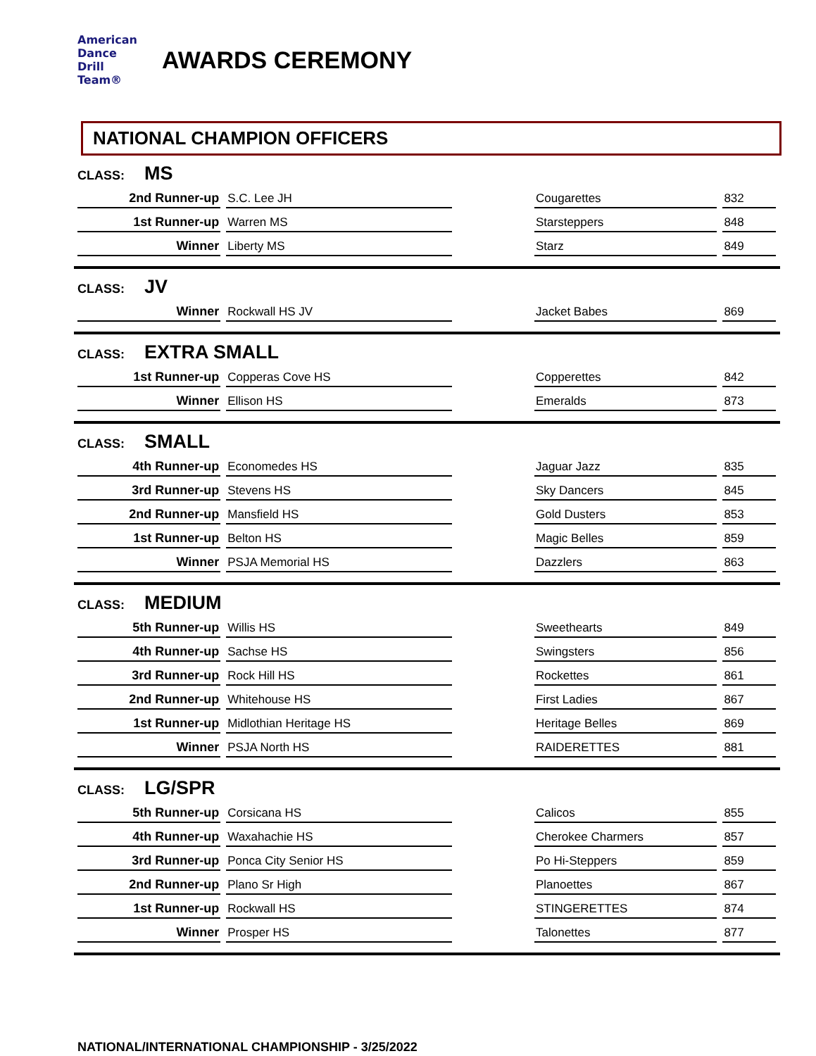American
Dance
Drill
Team®
AWARDS CEREMONY
NATIONAL CHAMPION OFFICERS
CLASS: MS
| 2nd Runner-up | S.C. Lee JH | | Cougarettes | 832 |
| 1st Runner-up | Warren MS | | Starsteppers | 848 |
| Winner | Liberty MS | | Starz | 849 |
CLASS: JV
| Winner | Rockwall HS JV | | Jacket Babes | 869 |
CLASS: EXTRA SMALL
| 1st Runner-up | Copperas Cove HS | | Copperettes | 842 |
| Winner | Ellison HS | | Emeralds | 873 |
CLASS: SMALL
| 4th Runner-up | Economedes HS | | Jaguar Jazz | 835 |
| 3rd Runner-up | Stevens HS | | Sky Dancers | 845 |
| 2nd Runner-up | Mansfield HS | | Gold Dusters | 853 |
| 1st Runner-up | Belton HS | | Magic Belles | 859 |
| Winner | PSJA Memorial HS | | Dazzlers | 863 |
CLASS: MEDIUM
| 5th Runner-up | Willis HS | | Sweethearts | 849 |
| 4th Runner-up | Sachse HS | | Swingsters | 856 |
| 3rd Runner-up | Rock Hill HS | | Rockettes | 861 |
| 2nd Runner-up | Whitehouse HS | | First Ladies | 867 |
| 1st Runner-up | Midlothian Heritage HS | | Heritage Belles | 869 |
| Winner | PSJA North HS | | RAIDERETTES | 881 |
CLASS: LG/SPR
| 5th Runner-up | Corsicana HS | | Calicos | 855 |
| 4th Runner-up | Waxahachie HS | | Cherokee Charmers | 857 |
| 3rd Runner-up | Ponca City Senior HS | | Po Hi-Steppers | 859 |
| 2nd Runner-up | Plano Sr High | | Planoettes | 867 |
| 1st Runner-up | Rockwall HS | | STINGERETTES | 874 |
| Winner | Prosper HS | | Talonettes | 877 |
NATIONAL/INTERNATIONAL CHAMPIONSHIP - 3/25/2022